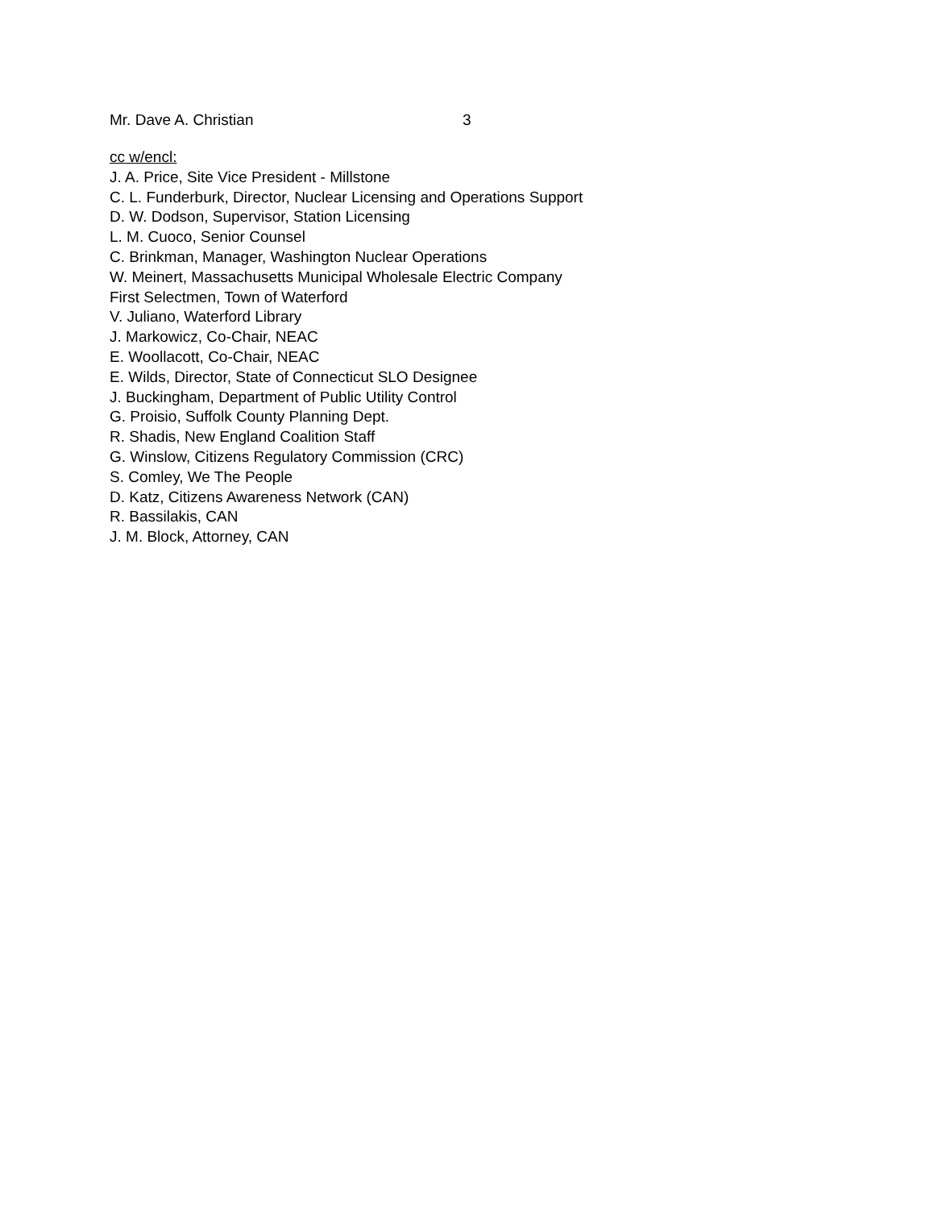Mr. Dave A. Christian 3
cc w/encl:
J. A. Price, Site Vice President - Millstone
C. L. Funderburk, Director, Nuclear Licensing and Operations Support
D. W. Dodson, Supervisor, Station Licensing
L. M. Cuoco, Senior Counsel
C. Brinkman, Manager, Washington Nuclear Operations
W. Meinert, Massachusetts Municipal Wholesale Electric Company
First Selectmen, Town of Waterford
V. Juliano, Waterford Library
J. Markowicz, Co-Chair, NEAC
E. Woollacott, Co-Chair, NEAC
E. Wilds, Director, State of Connecticut SLO Designee
J. Buckingham, Department of Public Utility Control
G. Proisio, Suffolk County Planning Dept.
R. Shadis, New England Coalition Staff
G. Winslow, Citizens Regulatory Commission (CRC)
S. Comley, We The People
D. Katz, Citizens Awareness Network (CAN)
R. Bassilakis, CAN
J. M. Block, Attorney, CAN